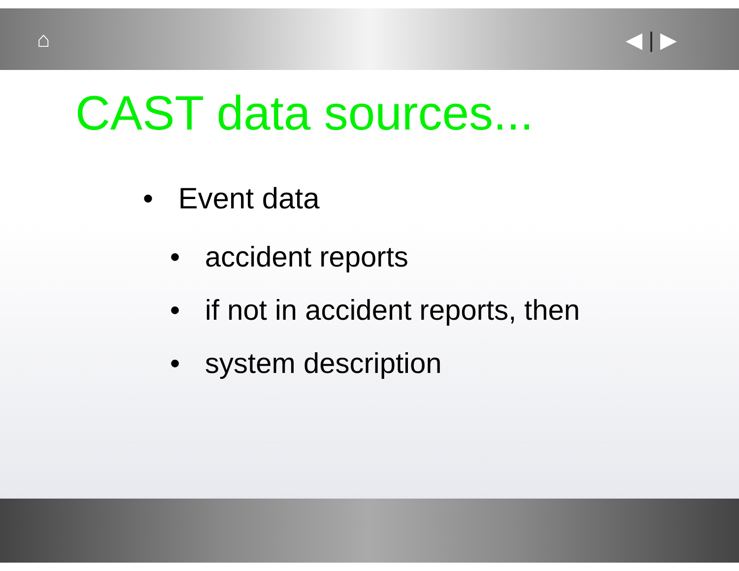⌂ ◀ | ▶
CAST data sources...
• Event data
• accident reports
• if not in accident reports, then
• system description